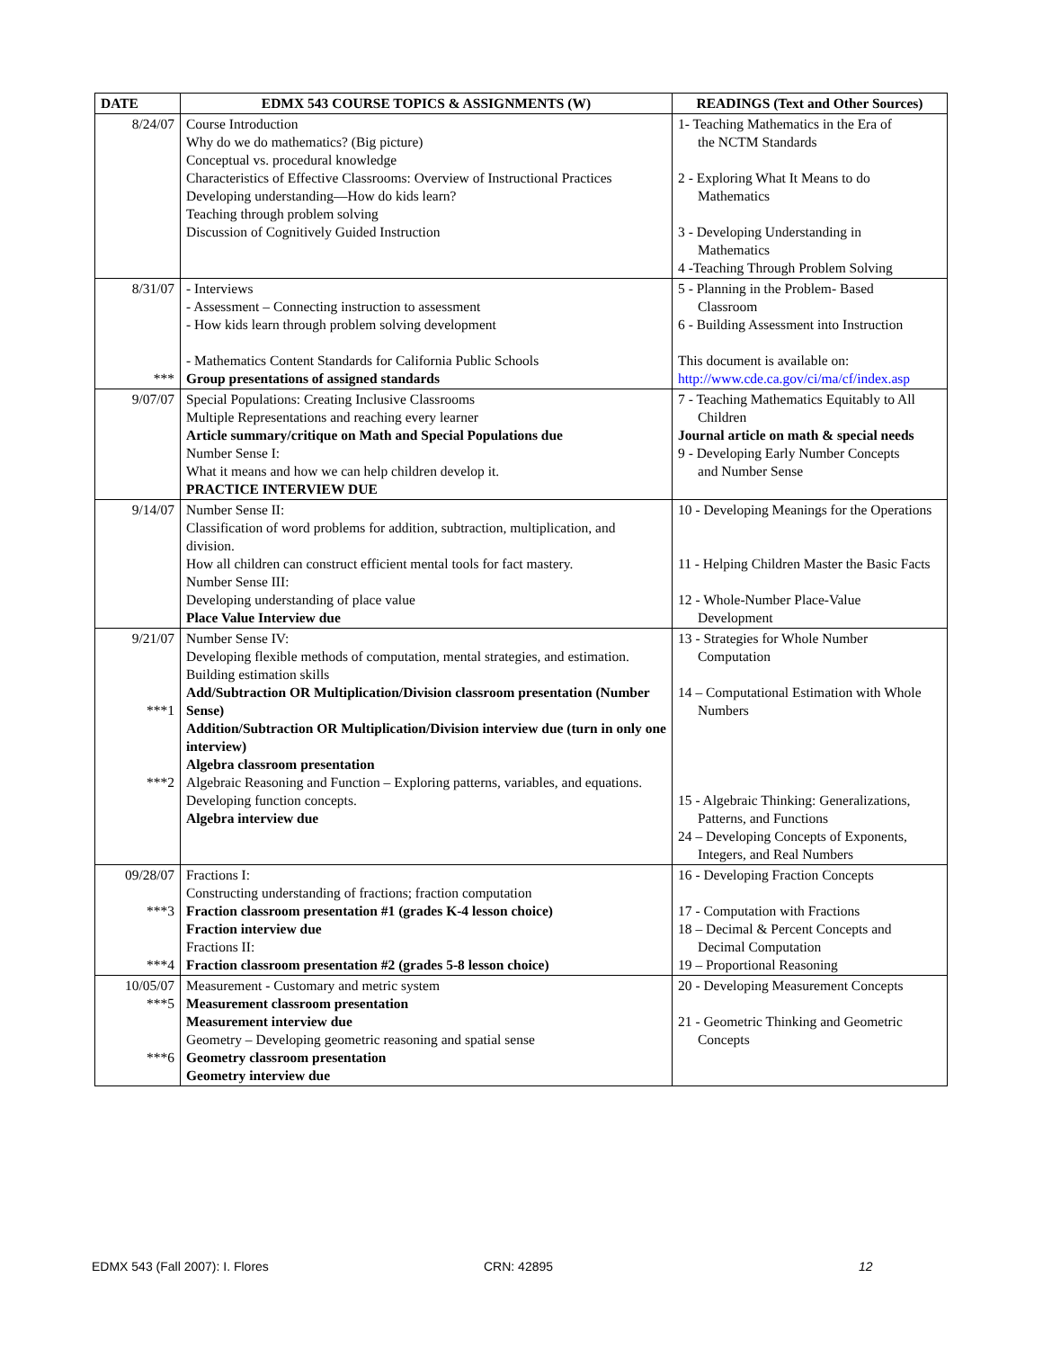| DATE | EDMX 543 COURSE TOPICS & ASSIGNMENTS (W) | READINGS (Text and Other Sources) |
| --- | --- | --- |
| 8/24/07 | Course Introduction Why do we do mathematics? (Big picture) Conceptual vs. procedural knowledge Characteristics of Effective Classrooms: Overview of Instructional Practices Developing understanding—How do kids learn? Teaching through problem solving Discussion of Cognitively Guided Instruction | 1- Teaching Mathematics in the Era of the NCTM Standards 2 - Exploring What It Means to do Mathematics 3 - Developing Understanding in Mathematics 4 -Teaching Through Problem Solving |
| 8/31/07 *** | - Interviews - Assessment – Connecting instruction to assessment - How kids learn through problem solving development - Mathematics Content Standards for California Public Schools Group presentations of assigned standards | 5 - Planning in the Problem- Based Classroom 6 - Building Assessment into Instruction This document is available on: http://www.cde.ca.gov/ci/ma/cf/index.asp |
| 9/07/07 | Special Populations: Creating Inclusive Classrooms Multiple Representations and reaching every learner Article summary/critique on Math and Special Populations due Number Sense I: What it means and how we can help children develop it. PRACTICE INTERVIEW DUE | 7 - Teaching Mathematics Equitably to All Children Journal article on math & special needs 9 - Developing Early Number Concepts and Number Sense |
| 9/14/07 | Number Sense II: Classification of word problems for addition, subtraction, multiplication, and division. How all children can construct efficient mental tools for fact mastery. Number Sense III: Developing understanding of place value Place Value Interview due | 10 - Developing Meanings for the Operations 11 - Helping Children Master the Basic Facts 12 - Whole-Number Place-Value Development |
| 9/21/07 ***1 ***2 | Number Sense IV: Developing flexible methods of computation, mental strategies, and estimation. Building estimation skills Add/Subtraction OR Multiplication/Division classroom presentation (Number Sense) Addition/Subtraction OR Multiplication/Division interview due (turn in only one interview) Algebra classroom presentation Algebraic Reasoning and Function – Exploring patterns, variables, and equations. Developing function concepts. Algebra interview due | 13 - Strategies for Whole Number Computation 14 – Computational Estimation with Whole Numbers 15 - Algebraic Thinking: Generalizations, Patterns, and Functions 24 – Developing Concepts of Exponents, Integers, and Real Numbers |
| 09/28/07 ***3 ***4 | Fractions I: Constructing understanding of fractions; fraction computation Fraction classroom presentation #1 (grades K-4 lesson choice) Fraction interview due Fractions II: Fraction classroom presentation #2 (grades 5-8 lesson choice) | 16 - Developing Fraction Concepts 17 - Computation with Fractions 18 – Decimal & Percent Concepts and Decimal Computation 19 – Proportional Reasoning |
| 10/05/07 ***5 ***6 | Measurement - Customary and metric system Measurement classroom presentation Measurement interview due Geometry – Developing geometric reasoning and spatial sense Geometry classroom presentation Geometry interview due | 20 - Developing Measurement Concepts 21 - Geometric Thinking and Geometric Concepts |
EDMX 543 (Fall 2007): I. Flores
CRN: 42895 12